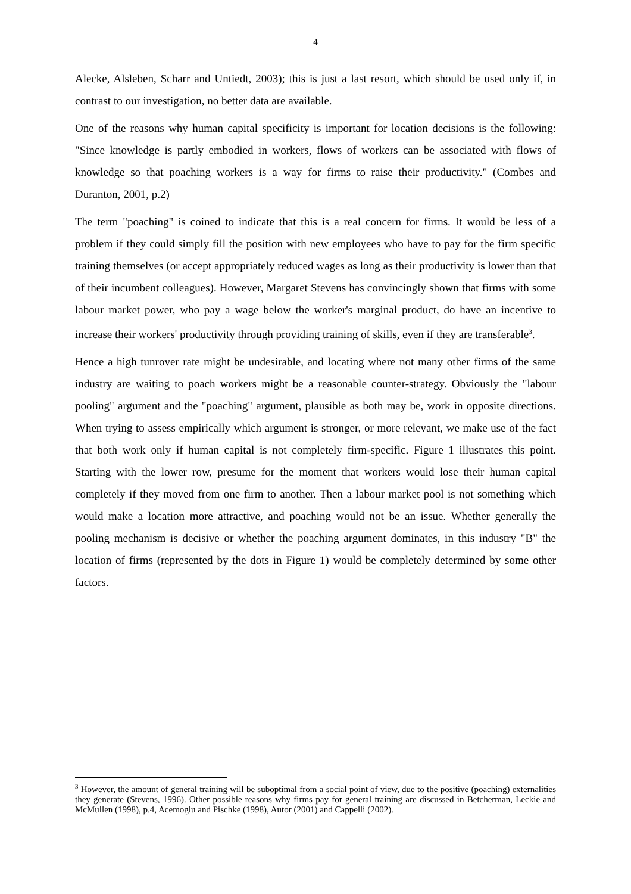4
Alecke, Alsleben, Scharr and Untiedt, 2003); this is just a last resort, which should be used only if, in contrast to our investigation, no better data are available.
One of the reasons why human capital specificity is important for location decisions is the following: "Since knowledge is partly embodied in workers, flows of workers can be associated with flows of knowledge so that poaching workers is a way for firms to raise their productivity." (Combes and Duranton, 2001, p.2)
The term "poaching" is coined to indicate that this is a real concern for firms. It would be less of a problem if they could simply fill the position with new employees who have to pay for the firm specific training themselves (or accept appropriately reduced wages as long as their productivity is lower than that of their incumbent colleagues). However, Margaret Stevens has convincingly shown that firms with some labour market power, who pay a wage below the worker's marginal product, do have an incentive to increase their workers' productivity through providing training of skills, even if they are transferable<sup>3</sup>.
Hence a high tunrover rate might be undesirable, and locating where not many other firms of the same industry are waiting to poach workers might be a reasonable counter-strategy. Obviously the "labour pooling" argument and the "poaching" argument, plausible as both may be, work in opposite directions. When trying to assess empirically which argument is stronger, or more relevant, we make use of the fact that both work only if human capital is not completely firm-specific. Figure 1 illustrates this point. Starting with the lower row, presume for the moment that workers would lose their human capital completely if they moved from one firm to another. Then a labour market pool is not something which would make a location more attractive, and poaching would not be an issue. Whether generally the pooling mechanism is decisive or whether the poaching argument dominates, in this industry "B" the location of firms (represented by the dots in Figure 1) would be completely determined by some other factors.
<sup>3</sup> However, the amount of general training will be suboptimal from a social point of view, due to the positive (poaching) externalities they generate (Stevens, 1996). Other possible reasons why firms pay for general training are discussed in Betcherman, Leckie and McMullen (1998), p.4, Acemoglu and Pischke (1998), Autor (2001) and Cappelli (2002).